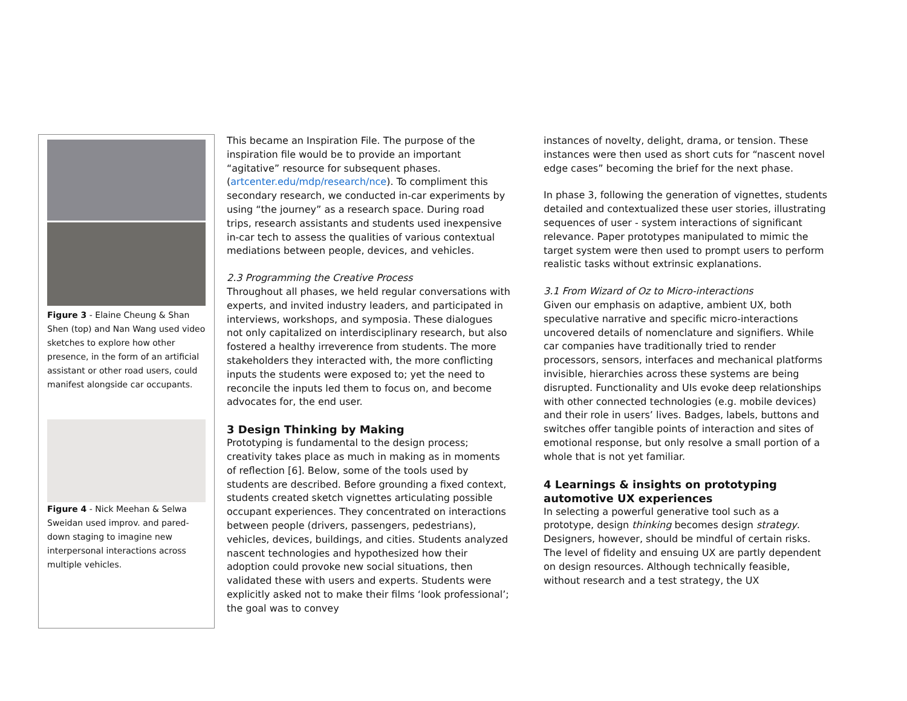Figure 3 - Elaine Cheung & Shan Shen (top) and Nan Wang used video sketches to explore how other presence, in the form of an artificial assistant or other road users, could manifest alongside car occupants.
Figure 4 - Nick Meehan & Selwa Sweidan used improv. and pared-down staging to imagine new interpersonal interactions across multiple vehicles.
This became an Inspiration File. The purpose of the inspiration file would be to provide an important “agitative” resource for subsequent phases. (artcenter.edu/mdp/research/nce). To compliment this secondary research, we conducted in-car experiments by using “the journey” as a research space. During road trips, research assistants and students used inexpensive in-car tech to assess the qualities of various contextual mediations between people, devices, and vehicles.
2.3 Programming the Creative Process
Throughout all phases, we held regular conversations with experts, and invited industry leaders, and participated in interviews, workshops, and symposia. These dialogues not only capitalized on interdisciplinary research, but also fostered a healthy irreverence from students. The more stakeholders they interacted with, the more conflicting inputs the students were exposed to; yet the need to reconcile the inputs led them to focus on, and become advocates for, the end user.
3 Design Thinking by Making
Prototyping is fundamental to the design process; creativity takes place as much in making as in moments of reflection [6]. Below, some of the tools used by students are described. Before grounding a fixed context, students created sketch vignettes articulating possible occupant experiences. They concentrated on interactions between people (drivers, passengers, pedestrians), vehicles, devices, buildings, and cities. Students analyzed nascent technologies and hypothesized how their adoption could provoke new social situations, then validated these with users and experts. Students were explicitly asked not to make their films ‘look professional’; the goal was to convey
instances of novelty, delight, drama, or tension. These instances were then used as short cuts for “nascent novel edge cases” becoming the brief for the next phase.
In phase 3, following the generation of vignettes, students detailed and contextualized these user stories, illustrating sequences of user - system interactions of significant relevance. Paper prototypes manipulated to mimic the target system were then used to prompt users to perform realistic tasks without extrinsic explanations.
3.1 From Wizard of Oz to Micro-interactions
Given our emphasis on adaptive, ambient UX, both speculative narrative and specific micro-interactions uncovered details of nomenclature and signifiers. While car companies have traditionally tried to render processors, sensors, interfaces and mechanical platforms invisible, hierarchies across these systems are being disrupted. Functionality and UIs evoke deep relationships with other connected technologies (e.g. mobile devices) and their role in users’ lives. Badges, labels, buttons and switches offer tangible points of interaction and sites of emotional response, but only resolve a small portion of a whole that is not yet familiar.
4 Learnings & insights on prototyping automotive UX experiences
In selecting a powerful generative tool such as a prototype, design thinking becomes design strategy. Designers, however, should be mindful of certain risks. The level of fidelity and ensuing UX are partly dependent on design resources. Although technically feasible, without research and a test strategy, the UX